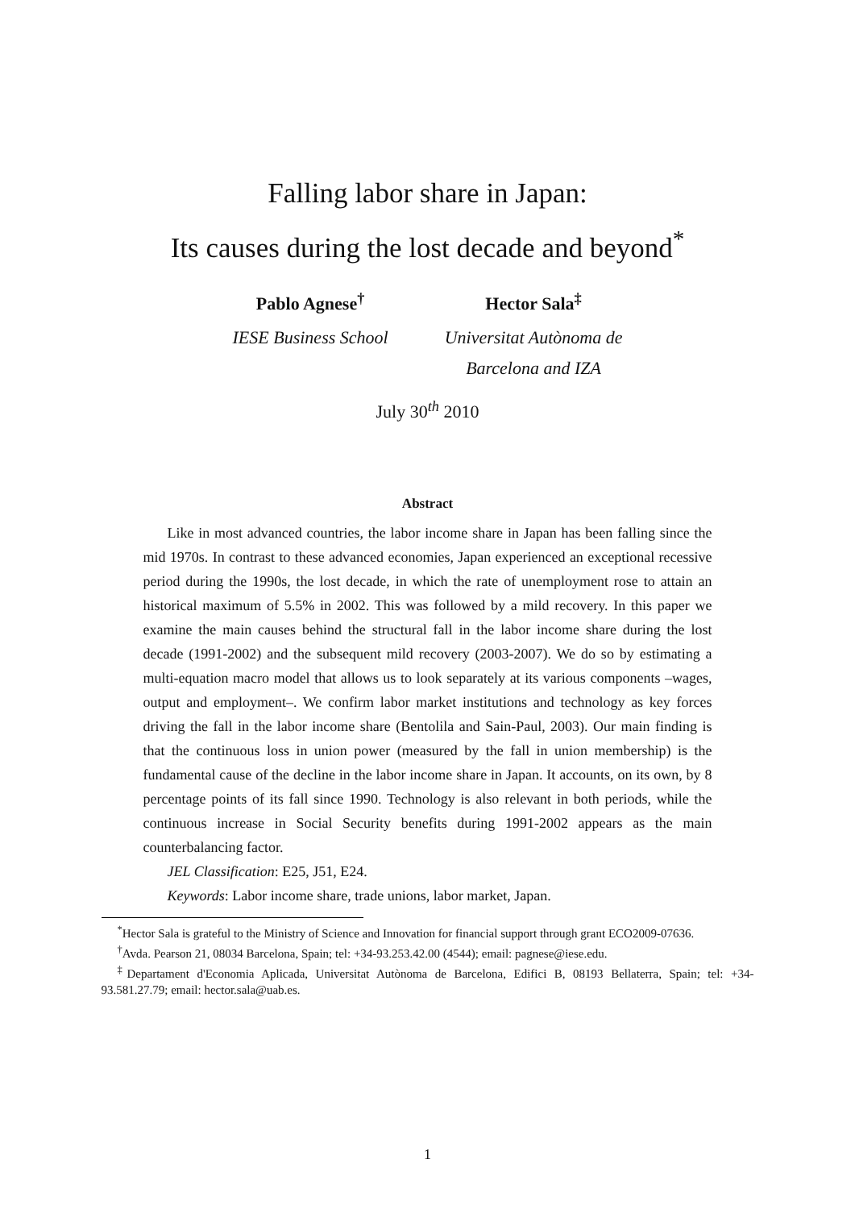Falling labor share in Japan:
Its causes during the lost decade and beyond<sup>*</sup>
Pablo Agnese<sup>†</sup>
IESE Business School
Hector Sala<sup>‡</sup>
Universitat Autònoma de
Barcelona and IZA
July 30<sup>th</sup> 2010
Abstract
Like in most advanced countries, the labor income share in Japan has been falling since the mid 1970s. In contrast to these advanced economies, Japan experienced an exceptional recessive period during the 1990s, the lost decade, in which the rate of unemployment rose to attain an historical maximum of 5.5% in 2002. This was followed by a mild recovery. In this paper we examine the main causes behind the structural fall in the labor income share during the lost decade (1991-2002) and the subsequent mild recovery (2003-2007). We do so by estimating a multi-equation macro model that allows us to look separately at its various components –wages, output and employment–. We confirm labor market institutions and technology as key forces driving the fall in the labor income share (Bentolila and Sain-Paul, 2003). Our main finding is that the continuous loss in union power (measured by the fall in union membership) is the fundamental cause of the decline in the labor income share in Japan. It accounts, on its own, by 8 percentage points of its fall since 1990. Technology is also relevant in both periods, while the continuous increase in Social Security benefits during 1991-2002 appears as the main counterbalancing factor.
JEL Classification: E25, J51, E24.
Keywords: Labor income share, trade unions, labor market, Japan.
<sup>*</sup> Hector Sala is grateful to the Ministry of Science and Innovation for financial support through grant ECO2009-07636.
<sup>†</sup> Avda. Pearson 21, 08034 Barcelona, Spain; tel: +34-93.253.42.00 (4544); email: pagnese@iese.edu.
<sup>‡</sup> Departament d'Economia Aplicada, Universitat Autònoma de Barcelona, Edifici B, 08193 Bellaterra, Spain; tel: +34-93.581.27.79; email: hector.sala@uab.es.
1